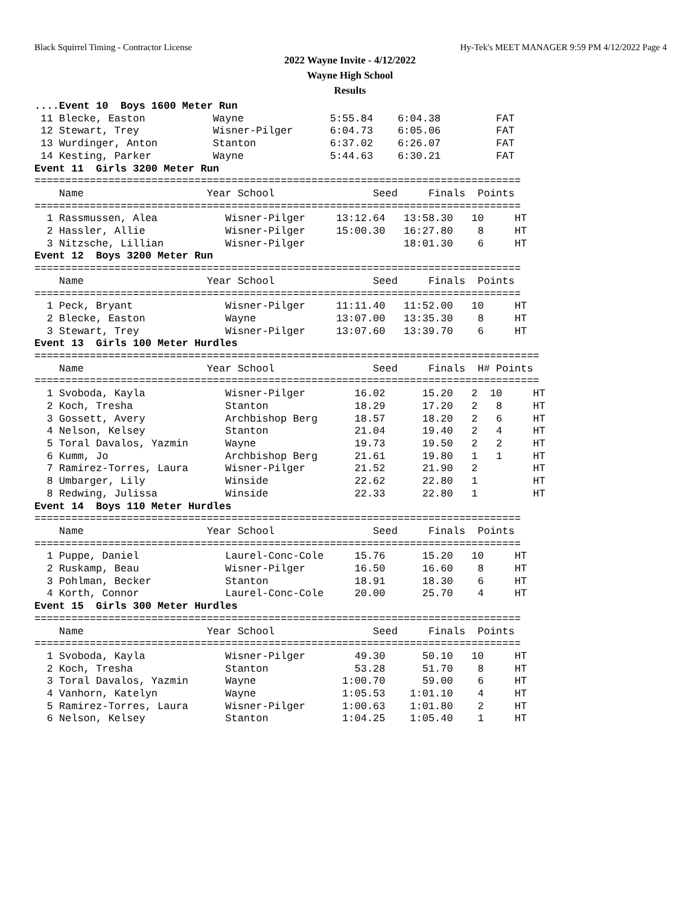Black Squirrel Timing - Contractor License Hy-Tek's MEET MANAGER 9:59 PM 4/12/2022 Page 4
2022 Wayne Invite - 4/12/2022
Wayne High School
Results
....Event 10  Boys 1600 Meter Run
 11 Blecke, Easton           Wayne              5:55.84    6:04.38         FAT
 12 Stewart, Trey            Wisner-Pilger      6:04.73    6:05.06         FAT
 13 Wurdinger, Anton         Stanton            6:37.02    6:26.07         FAT
 14 Kesting, Parker          Wayne              5:44.63    6:30.21         FAT
Event 11  Girls 3200 Meter Run
===============================================================================
    Name                    Year School                Seed     Finals  Points
===============================================================================
  1 Rassmussen, Alea           Wisner-Pilger     13:12.64   13:58.30   10     HT
  2 Hassler, Allie             Wisner-Pilger     15:00.30   16:27.80    8     HT
  3 Nitzsche, Lillian          Wisner-Pilger                18:01.30    6     HT
Event 12  Boys 3200 Meter Run
===============================================================================
    Name                    Year School                Seed     Finals  Points
===============================================================================
  1 Peck, Bryant               Wisner-Pilger     11:11.40   11:52.00   10     HT
  2 Blecke, Easton             Wayne             13:07.00   13:35.30    8     HT
  3 Stewart, Trey              Wisner-Pilger     13:07.60   13:39.70    6     HT
Event 13  Girls 100 Meter Hurdles
==================================================================================
    Name                    Year School                Seed     Finals  H# Points
==================================================================================
  1 Svoboda, Kayla             Wisner-Pilger        16.02      15.20   2  10     HT
  2 Koch, Tresha               Stanton              18.29      17.20   2   8     HT
  3 Gossett, Avery             Archbishop Berg      18.57      18.20   2   6     HT
  4 Nelson, Kelsey             Stanton              21.04      19.40   2   4     HT
  5 Toral Davalos, Yazmin      Wayne                19.73      19.50   2   2     HT
  6 Kumm, Jo                   Archbishop Berg      21.61      19.80   1   1     HT
  7 Ramirez-Torres, Laura      Wisner-Pilger        21.52      21.90   2         HT
  8 Umbarger, Lily             Winside              22.62      22.80   1         HT
  8 Redwing, Julissa           Winside              22.33      22.80   1         HT
Event 14  Boys 110 Meter Hurdles
===============================================================================
    Name                    Year School                Seed     Finals  Points
===============================================================================
  1 Puppe, Daniel              Laurel-Conc-Cole     15.76      15.20   10     HT
  2 Ruskamp, Beau              Wisner-Pilger        16.50      16.60    8     HT
  3 Pohlman, Becker            Stanton              18.91      18.30    6     HT
  4 Korth, Connor              Laurel-Conc-Cole     20.00      25.70    4     HT
Event 15  Girls 300 Meter Hurdles
===============================================================================
    Name                    Year School                Seed     Finals  Points
===============================================================================
  1 Svoboda, Kayla             Wisner-Pilger        49.30      50.10   10     HT
  2 Koch, Tresha               Stanton              53.28      51.70    8     HT
  3 Toral Davalos, Yazmin      Wayne              1:00.70      59.00    6     HT
  4 Vanhorn, Katelyn           Wayne              1:05.53    1:01.10    4     HT
  5 Ramirez-Torres, Laura      Wisner-Pilger      1:00.63    1:01.80    2     HT
  6 Nelson, Kelsey             Stanton            1:04.25    1:05.40    1     HT